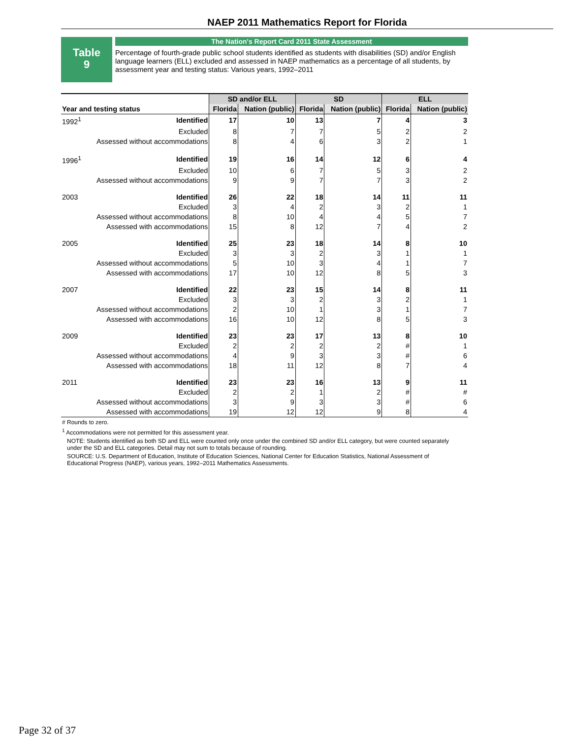NAEP 2011 Mathematics Report for Florida
Table
9
The Nation's Report Card 2011 State Assessment
Percentage of fourth-grade public school students identified as students with disabilities (SD) and/or English language learners (ELL) excluded and assessed in NAEP mathematics as a percentage of all students, by assessment year and testing status: Various years, 1992–2011
| | | SD and/or ELL | | SD | | ELL | |
| --- | --- | --- | --- | --- | --- | --- | --- |
| Year and testing status | | Florida | Nation (public) | Florida | Nation (public) | Florida | Nation (public) |
| 1992<sup>1</sup> | Identified | 17 | 10 | 13 | 7 | 4 | 3 |
| | Excluded | 8 | 7 | 7 | 5 | 2 | 2 |
| | Assessed without accommodations | 8 | 4 | 6 | 3 | 2 | 1 |
| 1996<sup>1</sup> | Identified | 19 | 16 | 14 | 12 | 6 | 4 |
| | Excluded | 10 | 6 | 7 | 5 | 3 | 2 |
| | Assessed without accommodations | 9 | 9 | 7 | 7 | 3 | 2 |
| 2003 | Identified | 26 | 22 | 18 | 14 | 11 | 11 |
| | Excluded | 3 | 4 | 2 | 3 | 2 | 1 |
| | Assessed without accommodations | 8 | 10 | 4 | 4 | 5 | 7 |
| | Assessed with accommodations | 15 | 8 | 12 | 7 | 4 | 2 |
| 2005 | Identified | 25 | 23 | 18 | 14 | 8 | 10 |
| | Excluded | 3 | 3 | 2 | 3 | 1 | 1 |
| | Assessed without accommodations | 5 | 10 | 3 | 4 | 1 | 7 |
| | Assessed with accommodations | 17 | 10 | 12 | 8 | 5 | 3 |
| 2007 | Identified | 22 | 23 | 15 | 14 | 8 | 11 |
| | Excluded | 3 | 3 | 2 | 3 | 2 | 1 |
| | Assessed without accommodations | 2 | 10 | 1 | 3 | 1 | 7 |
| | Assessed with accommodations | 16 | 10 | 12 | 8 | 5 | 3 |
| 2009 | Identified | 23 | 23 | 17 | 13 | 8 | 10 |
| | Excluded | 2 | 2 | 2 | 2 | # | 1 |
| | Assessed without accommodations | 4 | 9 | 3 | 3 | # | 6 |
| | Assessed with accommodations | 18 | 11 | 12 | 8 | 7 | 4 |
| 2011 | Identified | 23 | 23 | 16 | 13 | 9 | 11 |
| | Excluded | 2 | 2 | 1 | 2 | # | # |
| | Assessed without accommodations | 3 | 9 | 3 | 3 | # | 6 |
| | Assessed with accommodations | 19 | 12 | 12 | 9 | 8 | 4 |
# Rounds to zero.
<sup>1</sup> Accommodations were not permitted for this assessment year.
NOTE: Students identified as both SD and ELL were counted only once under the combined SD and/or ELL category, but were counted separately under the SD and ELL categories. Detail may not sum to totals because of rounding.
SOURCE: U.S. Department of Education, Institute of Education Sciences, National Center for Education Statistics, National Assessment of Educational Progress (NAEP), various years, 1992–2011 Mathematics Assessments.
Page 32 of 37